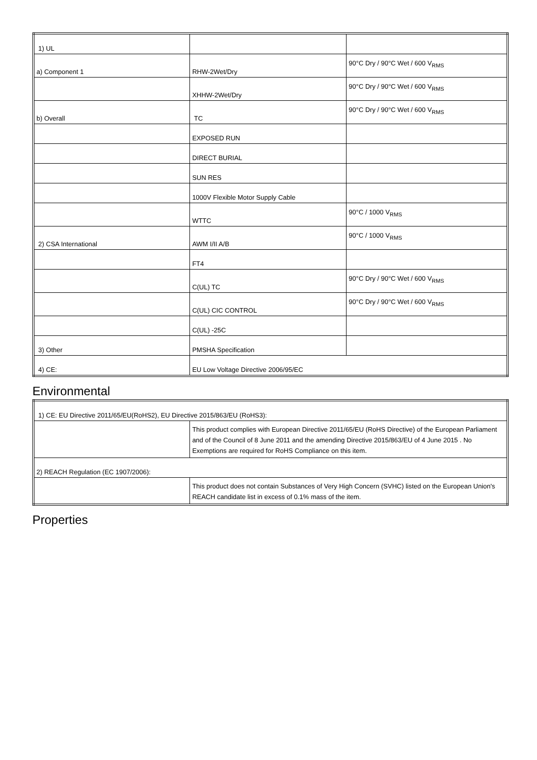| 1) UL | | |
| a) Component 1 | RHW-2Wet/Dry | 90°C Dry / 90°C Wet / 600 V<sub>RMS</sub> |
| | XHHW-2Wet/Dry | 90°C Dry / 90°C Wet / 600 V<sub>RMS</sub> |
| b) Overall | TC | 90°C Dry / 90°C Wet / 600 V<sub>RMS</sub> |
| | EXPOSED RUN | |
| | DIRECT BURIAL | |
| | SUN RES | |
| | 1000V Flexible Motor Supply Cable | |
| | WTTC | 90°C / 1000 V<sub>RMS</sub> |
| 2) CSA International | AWM I/II A/B | 90°C / 1000 V<sub>RMS</sub> |
| | FT4 | |
| | C(UL) TC | 90°C Dry / 90°C Wet / 600 V<sub>RMS</sub> |
| | C(UL) CIC CONTROL | 90°C Dry / 90°C Wet / 600 V<sub>RMS</sub> |
| | C(UL) -25C | |
| 3) Other | PMSHA Specification | |
| 4) CE: | EU Low Voltage Directive 2006/95/EC | |
Environmental
| 1) CE: EU Directive 2011/65/EU(RoHS2), EU Directive 2015/863/EU (RoHS3): | |
| | This product complies with European Directive 2011/65/EU (RoHS Directive) of the European Parliament and of the Council of 8 June 2011 and the amending Directive 2015/863/EU of 4 June 2015 . No Exemptions are required for RoHS Compliance on this item. |
| 2) REACH Regulation (EC 1907/2006): | |
| | This product does not contain Substances of Very High Concern (SVHC) listed on the European Union's REACH candidate list in excess of 0.1% mass of the item. |
Properties